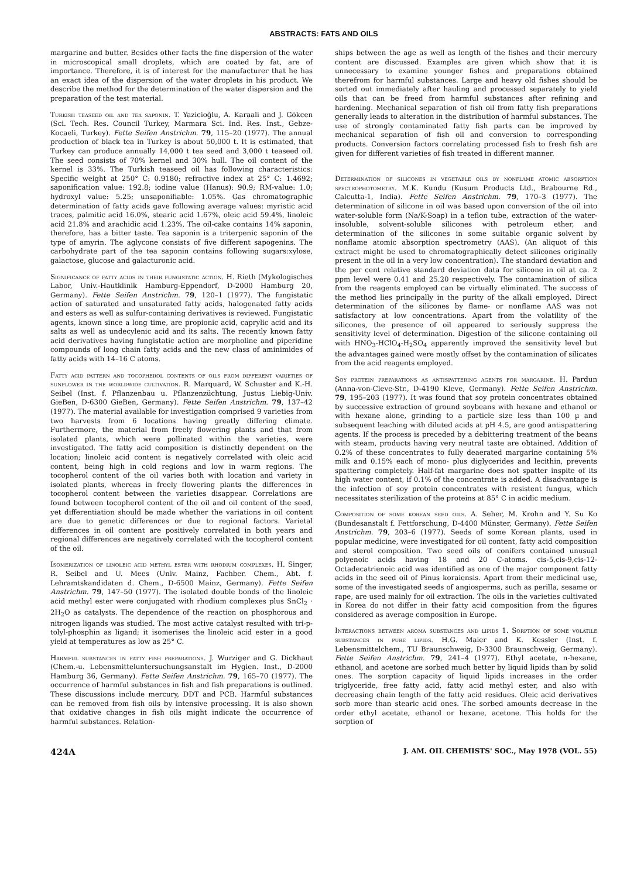ABSTRACTS: FATS AND OILS
margarine and butter. Besides other facts the fine dispersion of the water in microscopical small droplets, which are coated by fat, are of importance. Therefore, it is of interest for the manufacturer that he has an exact idea of the dispersion of the water droplets in his product. We describe the method for the determination of the water dispersion and the preparation of the test material.
Turkish teaseed oil and tea saponin. T. Yazicioğlu, A. Karaali and J. Gökcen (Sci. Tech. Res. Council Turkey, Marmara Sci. Ind. Res. Inst., Gebze-Kocaeli, Turkey). Fette Seifen Anstrichm. 79, 115–20 (1977). The annual production of black tea in Turkey is about 50,000 t. It is estimated, that Turkey can produce annually 14,000 t tea seed and 3,000 t teaseed oil. The seed consists of 70% kernel and 30% hull. The oil content of the kernel is 33%. The Turkish teaseed oil has following characteristics: Specific weight at 250° C: 0.9180; refractive index at 25° C: 1.4692; saponification value: 192.8; iodine value (Hanus): 90.9; RM-value: 1.0; hydroxyl value: 5.25; unsaponifiable: 1.05%. Gas chromatographic determination of fatty acids gave following average values: myristic acid traces, palmitic acid 16.0%, stearic acid 1.67%, oleic acid 59.4%, linoleic acid 21.8% and arachidic acid 1.23%. The oil-cake contains 14% saponin, therefore, has a bitter taste. Tea saponin is a triterpenic saponin of the type of amyrin. The aglycone consists of five different sapogenins. The carbohydrate part of the tea saponin contains following sugars:xylose, galactose, glucose and galacturonic acid.
Significance of fatty acids in their fungistatic action. H. Rieth (Mykologisches Labor, Univ.-Hautklinik Hamburg-Eppendorf, D-2000 Hamburg 20, Germany). Fette Seifen Anstrichm. 79, 120–1 (1977). The fungistatic action of saturated and unsaturated fatty acids, halogenated fatty acids and esters as well as sulfur-containing derivatives is reviewed. Fungistatic agents, known since a long time, are propionic acid, caprylic acid and its salts as well as undecylenic acid and its salts. The recently known fatty acid derivatives having fungistatic action are morpholine and piperidine compounds of long chain fatty acids and the new class of aminimides of fatty acids with 14–16 C atoms.
Fatty acid pattern and tocopherol contents of oils from different varieties of sunflower in the worldwide cultivation. R. Marquard, W. Schuster and K.-H. Seibel (Inst. f. Pflanzenbau u. Pflanzenzüchtung, Justus Liebig-Univ. GieBen, D-6300 GieBen, Germany). Fette Seifen Anstrichm. 79, 137–42 (1977). The material available for investigation comprised 9 varieties from two harvests from 6 locations having greatly differing climate. Furthermore, the material from freely flowering plants and that from isolated plants, which were pollinated within the varieties, were investigated. The fatty acid composition is distinctly dependent on the location; linoleic acid content is negatively correlated with oleic acid content, being high in cold regions and low in warm regions. The tocopherol content of the oil varies both with location and variety in isolated plants, whereas in freely flowering plants the differences in tocopherol content between the varieties disappear. Correlations are found between tocopherol content of the oil and oil content of the seed, yet differentiation should be made whether the variations in oil content are due to genetic differences or due to regional factors. Varietal differences in oil content are positively correlated in both years and regional differences are negatively correlated with the tocopherol content of the oil.
Isomerization of linoleic acid methyl ester with rhodium complexes. H. Singer, R. Seibel and U. Mees (Univ. Mainz, Fachber. Chem., Abt. f. Lehramtskandidaten d. Chem., D-6500 Mainz, Germany). Fette Seifen Anstrichm. 79, 147–50 (1977). The isolated double bonds of the linoleic acid methyl ester were conjugated with rhodium complexes plus SnCl<sub>2</sub> · 2H<sub>2</sub>O as catalysts. The dependence of the reaction on phosphorous and nitrogen ligands was studied. The most active catalyst resulted with tri-p-tolyl-phosphin as ligand; it isomerises the linoleic acid ester in a good yield at temperatures as low as 25° C.
Harmful substances in fatty fish preparations. J. Wurziger and G. Dickhaut (Chem.-u. Lebensmitteluntersuchungsanstalt im Hygien. Inst., D-2000 Hamburg 36, Germany). Fette Seifen Anstrichm. 79, 165–70 (1977). The occurrence of harmful substances in fish and fish preparations is outlined. These discussions include mercury, DDT and PCB. Harmful substances can be removed from fish oils by intensive processing. It is also shown that oxidative changes in fish oils might indicate the occurrence of harmful substances. Relation-
ships between the age as well as length of the fishes and their mercury content are discussed. Examples are given which show that it is unnecessary to examine younger fishes and preparations obtained therefrom for harmful substances. Large and heavy old fishes should be sorted out immediately after hauling and processed separately to yield oils that can be freed from harmful substances after refining and hardening. Mechanical separation of fish oil from fatty fish preparations generally leads to alteration in the distribution of harmful substances. The use of strongly contaminated fatty fish parts can be improved by mechanical separation of fish oil and conversion to corresponding products. Conversion factors correlating processed fish to fresh fish are given for different varieties of fish treated in different manner.
Determination of silicones in vegetable oils by nonflame atomic absorption spectrophotometry. M.K. Kundu (Kusum Products Ltd., Brabourne Rd., Calcutta-1, India). Fette Seifen Anstrichm. 79, 170–3 (1977). The determination of silicone in oil was based upon conversion of the oil into water-soluble form (Na/K-Soap) in a teflon tube, extraction of the water-insoluble, solvent-soluble silicones with petroleum ether, and determination of the silicones in some suitable organic solvent by nonflame atomic absorption spectrometry (AAS). (An aliquot of this extract might be used to chromatographically detect silicones originally present in the oil in a very low concentration). The standard deviation and the per cent relative standard deviation data for silicone in oil at ca. 2 ppm level were 0.41 and 25.20 respectively. The contamination of silica from the reagents employed can be virtually eliminated. The success of the method lies principally in the purity of the alkali employed. Direct determination of the silicones by flame- or nonflame AAS was not satisfactory at low concentrations. Apart from the volatility of the silicones, the presence of oil appeared to seriously suppress the sensitivity level of determination. Digestion of the silicone containing oil with HNO<sub>3</sub>-HClO<sub>4</sub>-H<sub>2</sub>SO<sub>4</sub> apparently improved the sensitivity level but the advantages gained were mostly offset by the contamination of silicates from the acid reagents employed.
Soy protein preparations as antispattering agents for margarine. H. Pardun (Anna-von-Cleve-Str., D-4190 Kleve, Germany). Fette Seifen Anstrichm. 79, 195–203 (1977). It was found that soy protein concentrates obtained by successive extraction of ground soybeans with hexane and ethanol or with hexane alone, grinding to a particle size less than 100 µ and subsequent leaching with diluted acids at pH 4.5, are good antispattering agents. If the process is preceded by a debittering treatment of the beans with steam, products having very neutral taste are obtained. Addition of 0.2% of these concentrates to fully deaerated margarine containing 5% milk and 0.15% each of mono- plus diglycerides and lecithin, prevents spattering completely. Half-fat margarine does not spatter inspite of its high water content, if 0.1% of the concentrate is added. A disadvantage is the infection of soy protein concentrates with resistent fungus, which necessitates sterilization of the proteins at 85° C in acidic medium.
Composition of some korean seed oils. A. Seher, M. Krohn and Y. Su Ko (Bundesanstalt f. Fettforschung, D-4400 Münster, Germany). Fette Seifen Anstrichm. 79, 203–6 (1977). Seeds of some Korean plants, used in popular medicine, were investigated for oil content, fatty acid composition and sterol composition. Two seed oils of conifers contained unusual polyenoic acids having 18 and 20 C-atoms. cis-5,cis-9,cis-12-Octadecatrienoic acid was identified as one of the major component fatty acids in the seed oil of Pinus koraiensis. Apart from their medicinal use, some of the investigated seeds of angiosperms, such as perilla, sesame or rape, are used mainly for oil extraction. The oils in the varieties cultivated in Korea do not differ in their fatty acid composition from the figures considered as average composition in Europe.
Interactions between aroma substances and lipids 1. Sorption of some volatile substances in pure lipids. H.G. Maier and K. Kessler (Inst. f. Lebensmittelchem., TU Braunschweig, D-3300 Braunschweig, Germany). Fette Seifen Anstrichm. 79, 241–4 (1977). Ethyl acetate, n-hexane, ethanol, and acetone are sorbed much better by liquid lipids than by solid ones. The sorption capacity of liquid lipids increases in the order triglyceride, free fatty acid, fatty acid methyl ester, and also with decreasing chain length of the fatty acid residues. Oleic acid derivatives sorb more than stearic acid ones. The sorbed amounts decrease in the order ethyl acetate, ethanol or hexane, acetone. This holds for the sorption of
424A J. AM. OIL CHEMISTS' SOC., May 1978 (VOL. 55)